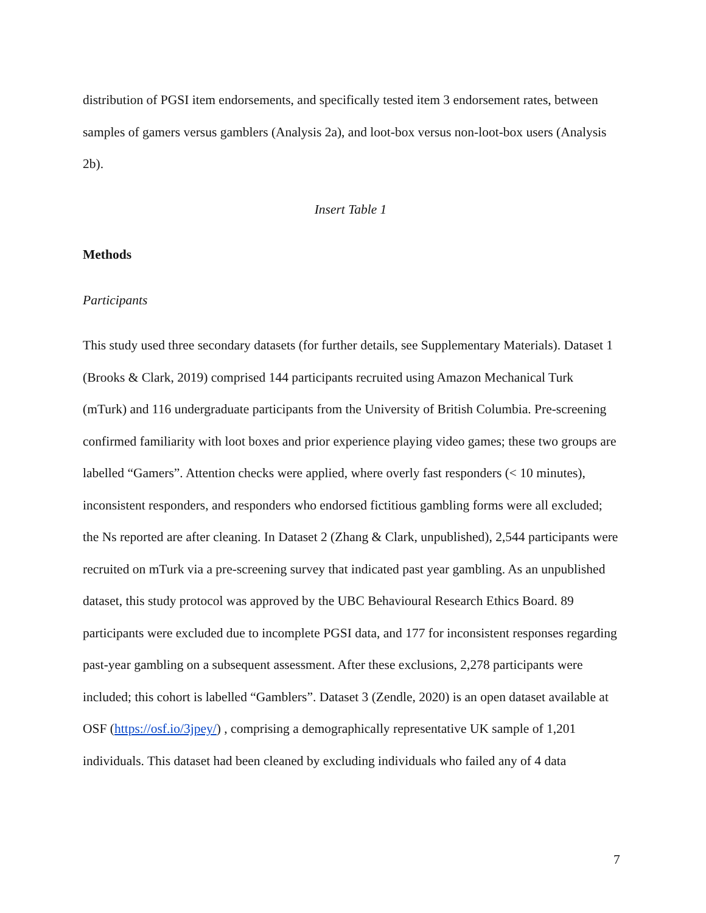distribution of PGSI item endorsements, and specifically tested item 3 endorsement rates, between samples of gamers versus gamblers (Analysis 2a), and loot-box versus non-loot-box users (Analysis 2b).
Insert Table 1
Methods
Participants
This study used three secondary datasets (for further details, see Supplementary Materials). Dataset 1 (Brooks & Clark, 2019) comprised 144 participants recruited using Amazon Mechanical Turk (mTurk) and 116 undergraduate participants from the University of British Columbia. Pre-screening confirmed familiarity with loot boxes and prior experience playing video games; these two groups are labelled “Gamers”. Attention checks were applied, where overly fast responders (< 10 minutes), inconsistent responders, and responders who endorsed fictitious gambling forms were all excluded; the Ns reported are after cleaning. In Dataset 2 (Zhang & Clark, unpublished), 2,544 participants were recruited on mTurk via a pre-screening survey that indicated past year gambling. As an unpublished dataset, this study protocol was approved by the UBC Behavioural Research Ethics Board. 89 participants were excluded due to incomplete PGSI data, and 177 for inconsistent responses regarding past-year gambling on a subsequent assessment. After these exclusions, 2,278 participants were included; this cohort is labelled “Gamblers”. Dataset 3 (Zendle, 2020) is an open dataset available at OSF (https://osf.io/3jpey/) , comprising a demographically representative UK sample of 1,201 individuals. This dataset had been cleaned by excluding individuals who failed any of 4 data
7